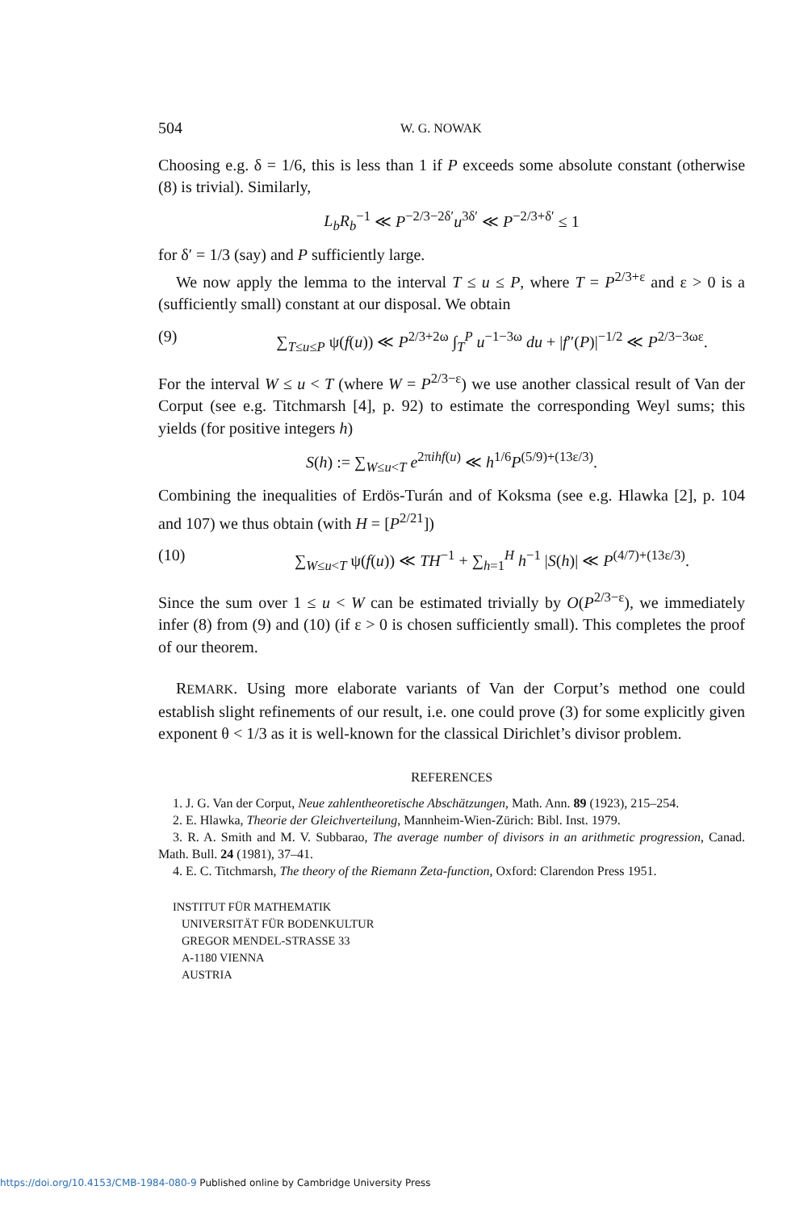504
W. G. NOWAK
Choosing e.g. δ = 1/6, this is less than 1 if P exceeds some absolute constant (otherwise (8) is trivial). Similarly,
L<sub>b</sub>R<sub>b</sub><sup>−1</sup> ≪ P<sup>−2/3−2δ′</sup>u<sup>3δ′</sup> ≪ P<sup>−2/3+δ′</sup> ≤ 1
for δ′ = 1/3 (say) and P sufficiently large.
We now apply the lemma to the interval T ≤ u ≤ P, where T = P<sup>2/3+ε</sup> and ε > 0 is a (sufficiently small) constant at our disposal. We obtain
(9) ∑<sub>T≤u≤P</sub> ψ(f(u)) ≪ P<sup>2/3+2ω</sup> ∫<sub>T</sub><sup>P</sup> u<sup>−1−3ω</sup> du + |f″(P)|<sup>−1/2</sup> ≪ P<sup>2/3−3ωε</sup>.
For the interval W ≤ u < T (where W = P<sup>2/3−ε</sup>) we use another classical result of Van der Corput (see e.g. Titchmarsh [4], p. 92) to estimate the corresponding Weyl sums; this yields (for positive integers h)
S(h) := ∑<sub>W≤u<T</sub> e<sup>2πihf(u)</sup> ≪ h<sup>1/6</sup>P<sup>(5/9)+(13ε/3)</sup>.
Combining the inequalities of Erdös-Turán and of Koksma (see e.g. Hlawka [2], p. 104 and 107) we thus obtain (with H = [P<sup>2/21</sup>])
(10) ∑<sub>W≤u<T</sub> ψ(f(u)) ≪ TH<sup>−1</sup> + ∑<sub>h=1</sub><sup>H</sup> h<sup>−1</sup> |S(h)| ≪ P<sup>(4/7)+(13ε/3)</sup>.
Since the sum over 1 ≤ u < W can be estimated trivially by O(P<sup>2/3−ε</sup>), we immediately infer (8) from (9) and (10) (if ε > 0 is chosen sufficiently small). This completes the proof of our theorem.
REMARK. Using more elaborate variants of Van der Corput’s method one could establish slight refinements of our result, i.e. one could prove (3) for some explicitly given exponent θ < 1/3 as it is well-known for the classical Dirichlet’s divisor problem.
REFERENCES
1. J. G. Van der Corput, Neue zahlentheoretische Abschätzungen, Math. Ann. 89 (1923), 215–254.
2. E. Hlawka, Theorie der Gleichverteilung, Mannheim-Wien-Zürich: Bibl. Inst. 1979.
3. R. A. Smith and M. V. Subbarao, The average number of divisors in an arithmetic progression, Canad. Math. Bull. 24 (1981), 37–41.
4. E. C. Titchmarsh, The theory of the Riemann Zeta-function, Oxford: Clarendon Press 1951.
INSTITUT FÜR MATHEMATIK
UNIVERSITÄT FÜR BODENKULTUR
GREGOR MENDEL-STRASSE 33
A-1180 VIENNA
AUSTRIA
https://doi.org/10.4153/CMB-1984-080-9 Published online by Cambridge University Press